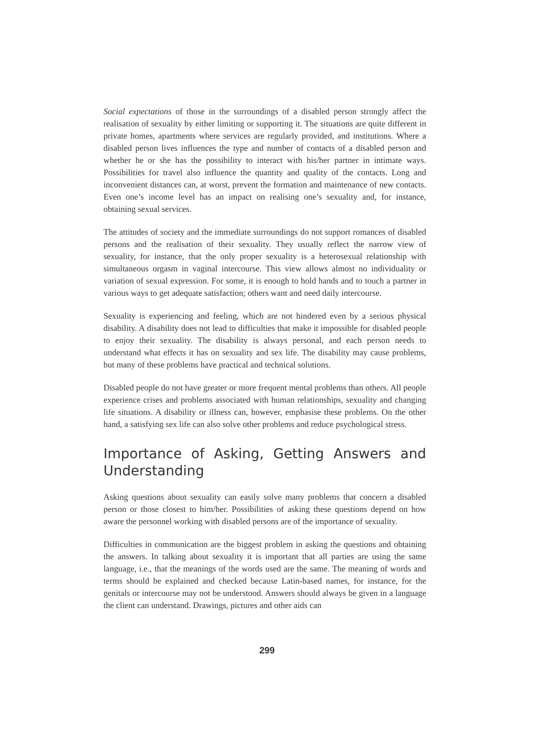Social expectations of those in the surroundings of a disabled person strongly affect the realisation of sexuality by either limiting or supporting it. The situations are quite different in private homes, apartments where services are regularly provided, and institutions. Where a disabled person lives influences the type and number of contacts of a disabled person and whether he or she has the possibility to interact with his/her partner in intimate ways. Possibilities for travel also influence the quantity and quality of the contacts. Long and inconvenient distances can, at worst, prevent the formation and maintenance of new contacts. Even one’s income level has an impact on realising one’s sexuality and, for instance, obtaining sexual services.
The attitudes of society and the immediate surroundings do not support romances of disabled persons and the realisation of their sexuality. They usually reflect the narrow view of sexuality, for instance, that the only proper sexuality is a heterosexual relationship with simultaneous orgasm in vaginal intercourse. This view allows almost no individuality or variation of sexual expression. For some, it is enough to hold hands and to touch a partner in various ways to get adequate satisfaction; others want and need daily intercourse.
Sexuality is experiencing and feeling, which are not hindered even by a serious physical disability. A disability does not lead to difficulties that make it impossible for disabled people to enjoy their sexuality. The disability is always personal, and each person needs to understand what effects it has on sexuality and sex life. The disability may cause problems, but many of these problems have practical and technical solutions.
Disabled people do not have greater or more frequent mental problems than others. All people experience crises and problems associated with human relationships, sexuality and changing life situations. A disability or illness can, however, emphasise these problems. On the other hand, a satisfying sex life can also solve other problems and reduce psychological stress.
Importance of Asking, Getting Answers and Understanding
Asking questions about sexuality can easily solve many problems that concern a disabled person or those closest to him/her. Possibilities of asking these questions depend on how aware the personnel working with disabled persons are of the importance of sexuality.
Difficulties in communication are the biggest problem in asking the questions and obtaining the answers. In talking about sexuality it is important that all parties are using the same language, i.e., that the meanings of the words used are the same. The meaning of words and terms should be explained and checked because Latin-based names, for instance, for the genitals or intercourse may not be understood. Answers should always be given in a language the client can understand. Drawings, pictures and other aids can
299